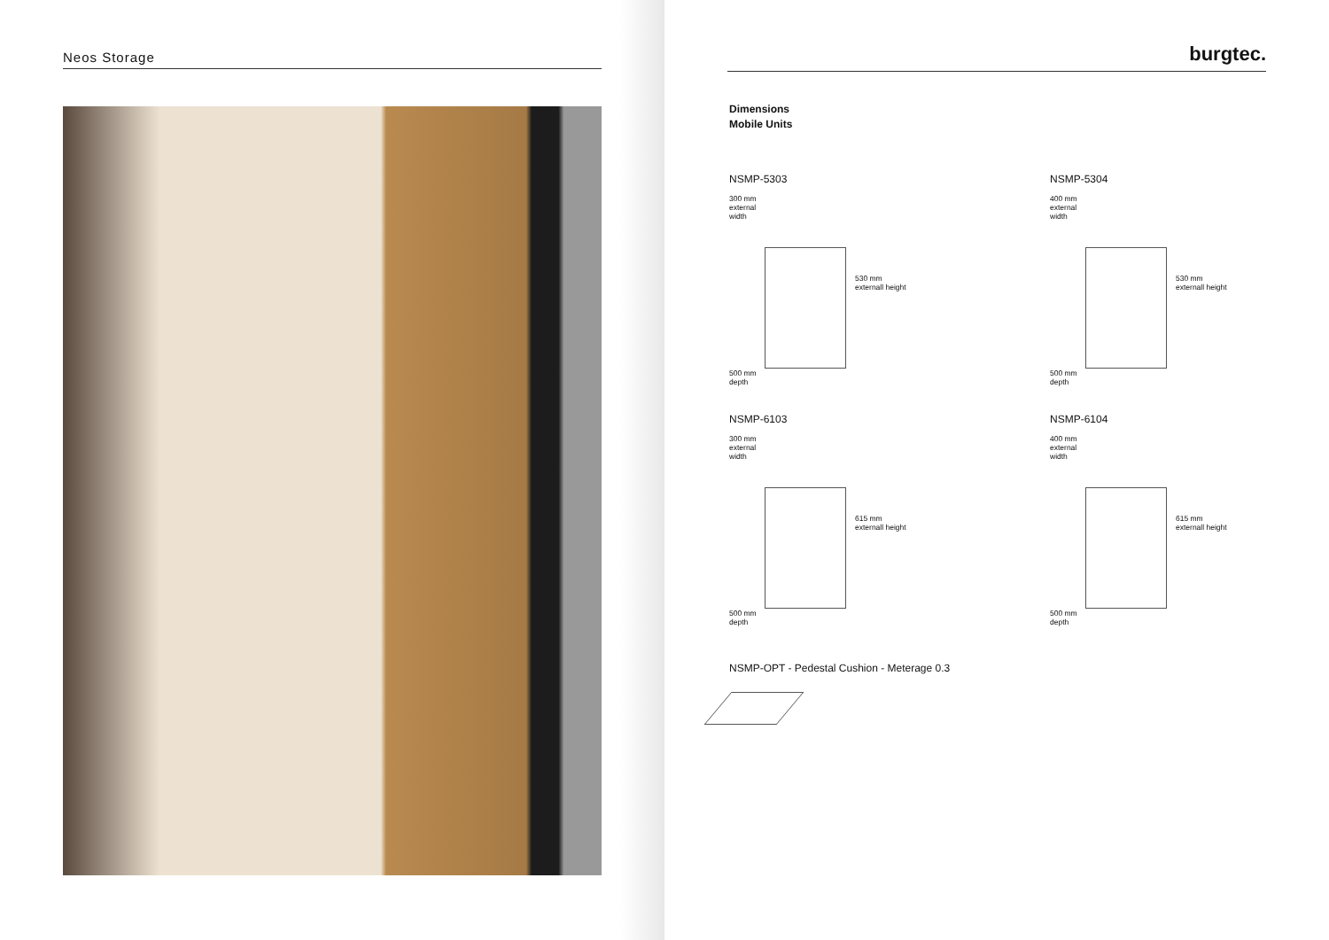Neos Storage
burgtec.
Dimensions
Mobile Units
NSMP-5303
300 mm
external
width
500 mm
depth
530 mm
externall height
NSMP-5304
400 mm
external
width
500 mm
depth
530 mm
externall height
NSMP-6103
300 mm
external
width
500 mm
depth
615 mm
externall height
NSMP-6104
400 mm
external
width
500 mm
depth
615 mm
externall height
NSMP-OPT - Pedestal Cushion - Meterage 0.3